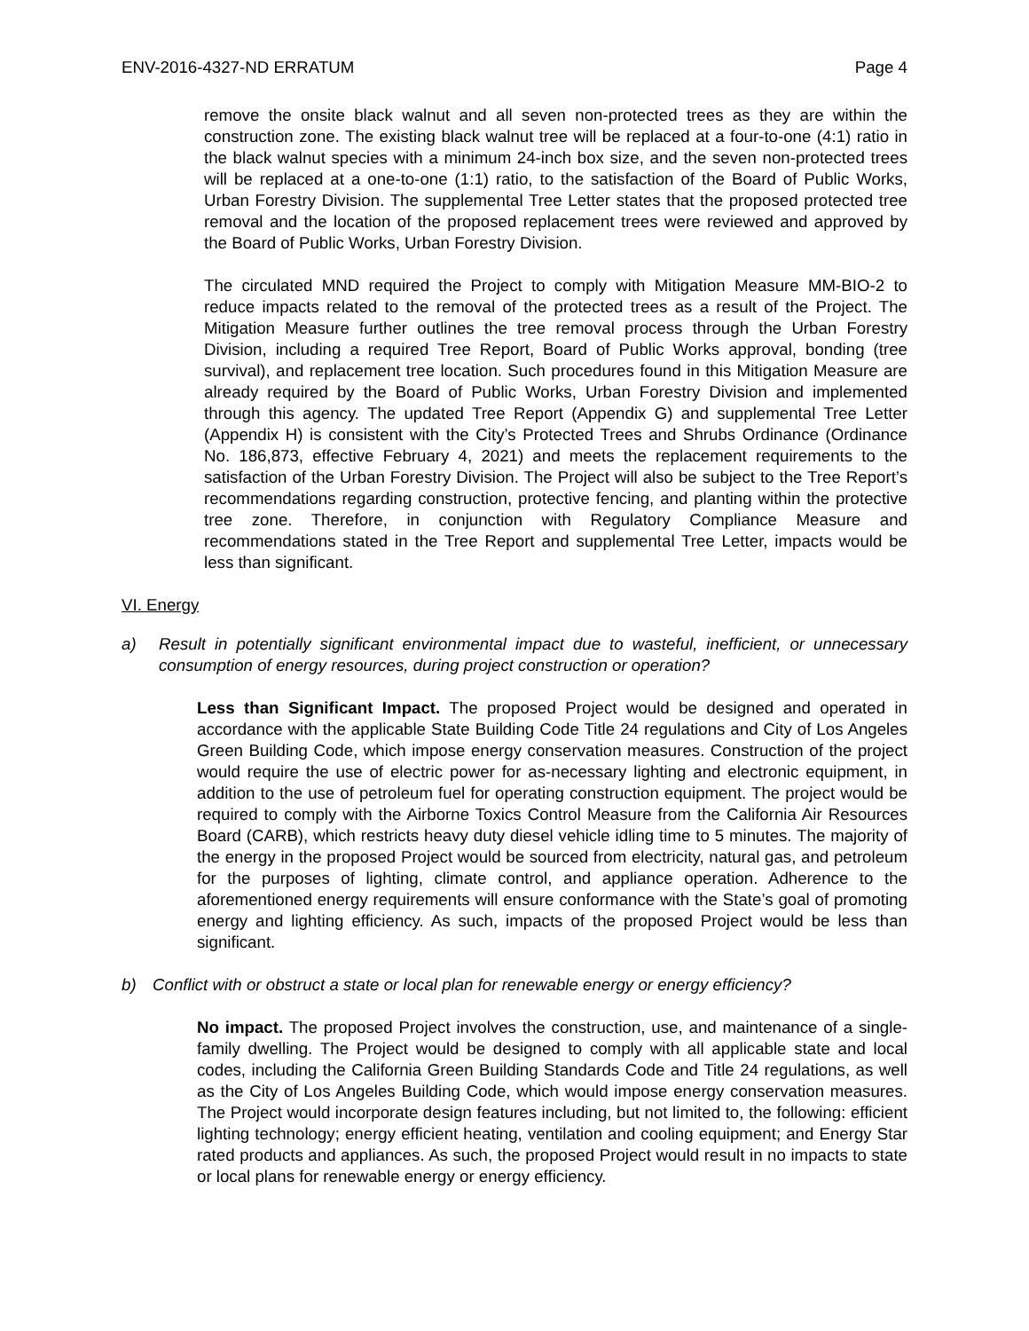ENV-2016-4327-ND ERRATUM Page 4
remove the onsite black walnut and all seven non-protected trees as they are within the construction zone. The existing black walnut tree will be replaced at a four-to-one (4:1) ratio in the black walnut species with a minimum 24-inch box size, and the seven non-protected trees will be replaced at a one-to-one (1:1) ratio, to the satisfaction of the Board of Public Works, Urban Forestry Division. The supplemental Tree Letter states that the proposed protected tree removal and the location of the proposed replacement trees were reviewed and approved by the Board of Public Works, Urban Forestry Division.
The circulated MND required the Project to comply with Mitigation Measure MM-BIO-2 to reduce impacts related to the removal of the protected trees as a result of the Project. The Mitigation Measure further outlines the tree removal process through the Urban Forestry Division, including a required Tree Report, Board of Public Works approval, bonding (tree survival), and replacement tree location. Such procedures found in this Mitigation Measure are already required by the Board of Public Works, Urban Forestry Division and implemented through this agency. The updated Tree Report (Appendix G) and supplemental Tree Letter (Appendix H) is consistent with the City’s Protected Trees and Shrubs Ordinance (Ordinance No. 186,873, effective February 4, 2021) and meets the replacement requirements to the satisfaction of the Urban Forestry Division. The Project will also be subject to the Tree Report’s recommendations regarding construction, protective fencing, and planting within the protective tree zone. Therefore, in conjunction with Regulatory Compliance Measure and recommendations stated in the Tree Report and supplemental Tree Letter, impacts would be less than significant.
VI. Energy
a) Result in potentially significant environmental impact due to wasteful, inefficient, or unnecessary consumption of energy resources, during project construction or operation?
Less than Significant Impact. The proposed Project would be designed and operated in accordance with the applicable State Building Code Title 24 regulations and City of Los Angeles Green Building Code, which impose energy conservation measures. Construction of the project would require the use of electric power for as-necessary lighting and electronic equipment, in addition to the use of petroleum fuel for operating construction equipment. The project would be required to comply with the Airborne Toxics Control Measure from the California Air Resources Board (CARB), which restricts heavy duty diesel vehicle idling time to 5 minutes. The majority of the energy in the proposed Project would be sourced from electricity, natural gas, and petroleum for the purposes of lighting, climate control, and appliance operation. Adherence to the aforementioned energy requirements will ensure conformance with the State’s goal of promoting energy and lighting efficiency. As such, impacts of the proposed Project would be less than significant.
b) Conflict with or obstruct a state or local plan for renewable energy or energy efficiency?
No impact. The proposed Project involves the construction, use, and maintenance of a single-family dwelling. The Project would be designed to comply with all applicable state and local codes, including the California Green Building Standards Code and Title 24 regulations, as well as the City of Los Angeles Building Code, which would impose energy conservation measures. The Project would incorporate design features including, but not limited to, the following: efficient lighting technology; energy efficient heating, ventilation and cooling equipment; and Energy Star rated products and appliances. As such, the proposed Project would result in no impacts to state or local plans for renewable energy or energy efficiency.